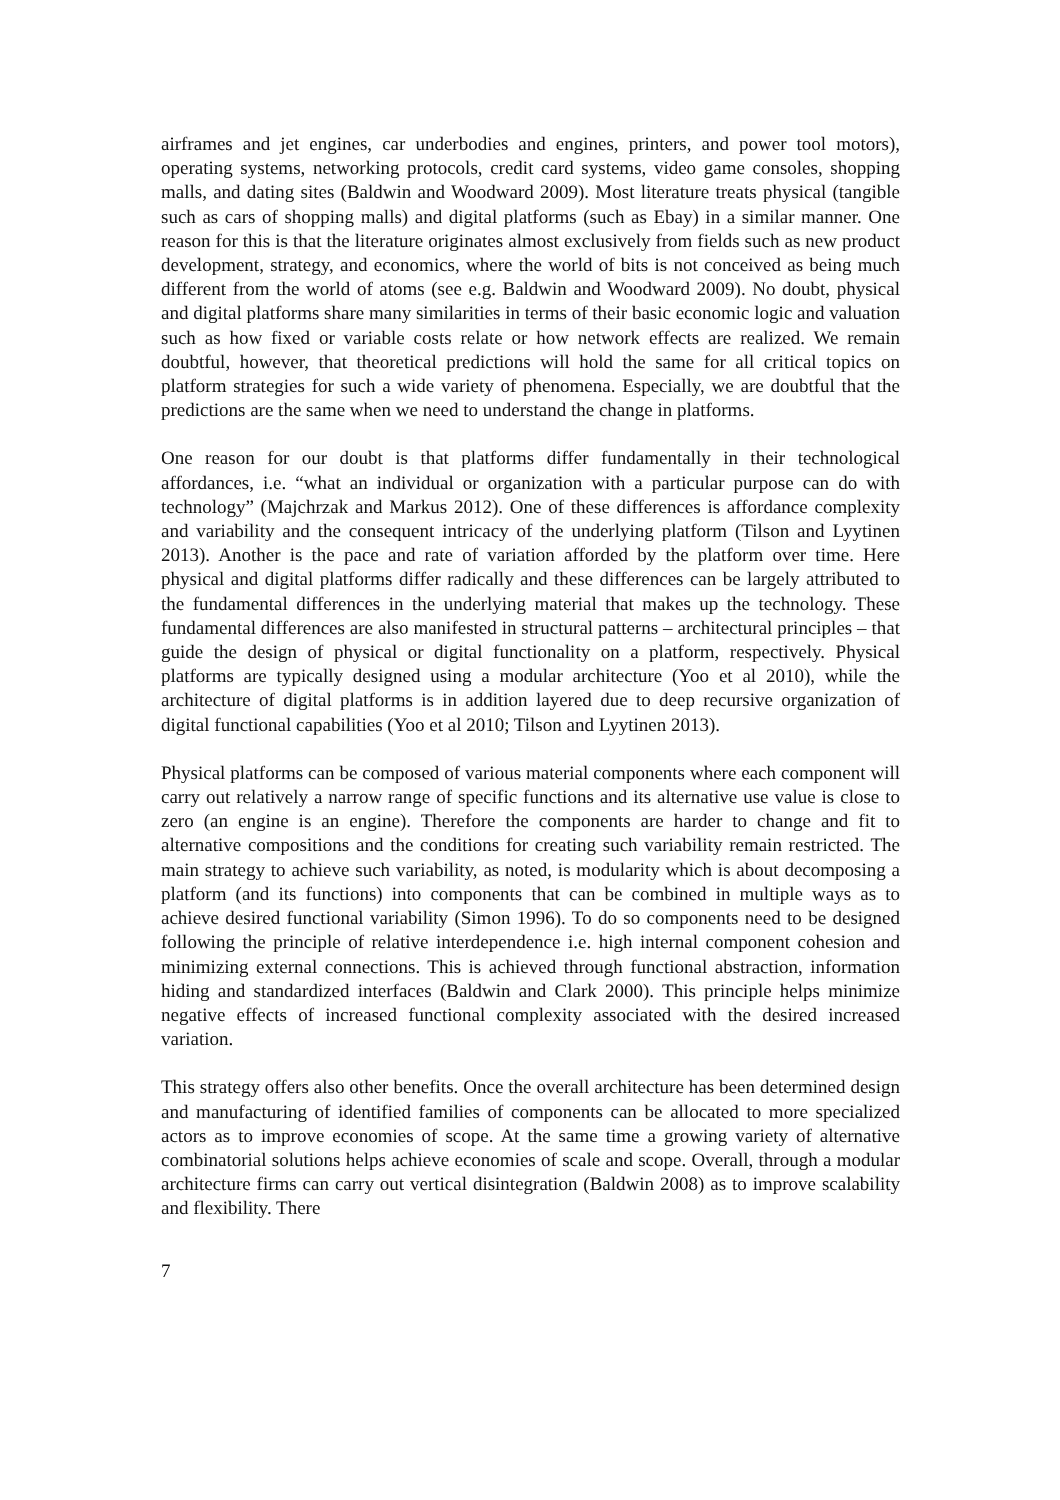airframes and jet engines, car underbodies and engines, printers, and power tool motors), operating systems, networking protocols, credit card systems, video game consoles, shopping malls, and dating sites (Baldwin and Woodward 2009). Most literature treats physical (tangible such as cars of shopping malls) and digital platforms (such as Ebay) in a similar manner. One reason for this is that the literature originates almost exclusively from fields such as new product development, strategy, and economics, where the world of bits is not conceived as being much different from the world of atoms (see e.g. Baldwin and Woodward 2009). No doubt, physical and digital platforms share many similarities in terms of their basic economic logic and valuation such as how fixed or variable costs relate or how network effects are realized. We remain doubtful, however, that theoretical predictions will hold the same for all critical topics on platform strategies for such a wide variety of phenomena. Especially, we are doubtful that the predictions are the same when we need to understand the change in platforms.
One reason for our doubt is that platforms differ fundamentally in their technological affordances, i.e. “what an individual or organization with a particular purpose can do with technology” (Majchrzak and Markus 2012). One of these differences is affordance complexity and variability and the consequent intricacy of the underlying platform (Tilson and Lyytinen 2013). Another is the pace and rate of variation afforded by the platform over time. Here physical and digital platforms differ radically and these differences can be largely attributed to the fundamental differences in the underlying material that makes up the technology. These fundamental differences are also manifested in structural patterns – architectural principles – that guide the design of physical or digital functionality on a platform, respectively. Physical platforms are typically designed using a modular architecture (Yoo et al 2010), while the architecture of digital platforms is in addition layered due to deep recursive organization of digital functional capabilities (Yoo et al 2010; Tilson and Lyytinen 2013).
Physical platforms can be composed of various material components where each component will carry out relatively a narrow range of specific functions and its alternative use value is close to zero (an engine is an engine). Therefore the components are harder to change and fit to alternative compositions and the conditions for creating such variability remain restricted. The main strategy to achieve such variability, as noted, is modularity which is about decomposing a platform (and its functions) into components that can be combined in multiple ways as to achieve desired functional variability (Simon 1996). To do so components need to be designed following the principle of relative interdependence i.e. high internal component cohesion and minimizing external connections. This is achieved through functional abstraction, information hiding and standardized interfaces (Baldwin and Clark 2000). This principle helps minimize negative effects of increased functional complexity associated with the desired increased variation.
This strategy offers also other benefits. Once the overall architecture has been determined design and manufacturing of identified families of components can be allocated to more specialized actors as to improve economies of scope. At the same time a growing variety of alternative combinatorial solutions helps achieve economies of scale and scope. Overall, through a modular architecture firms can carry out vertical disintegration (Baldwin 2008) as to improve scalability and flexibility. There
7